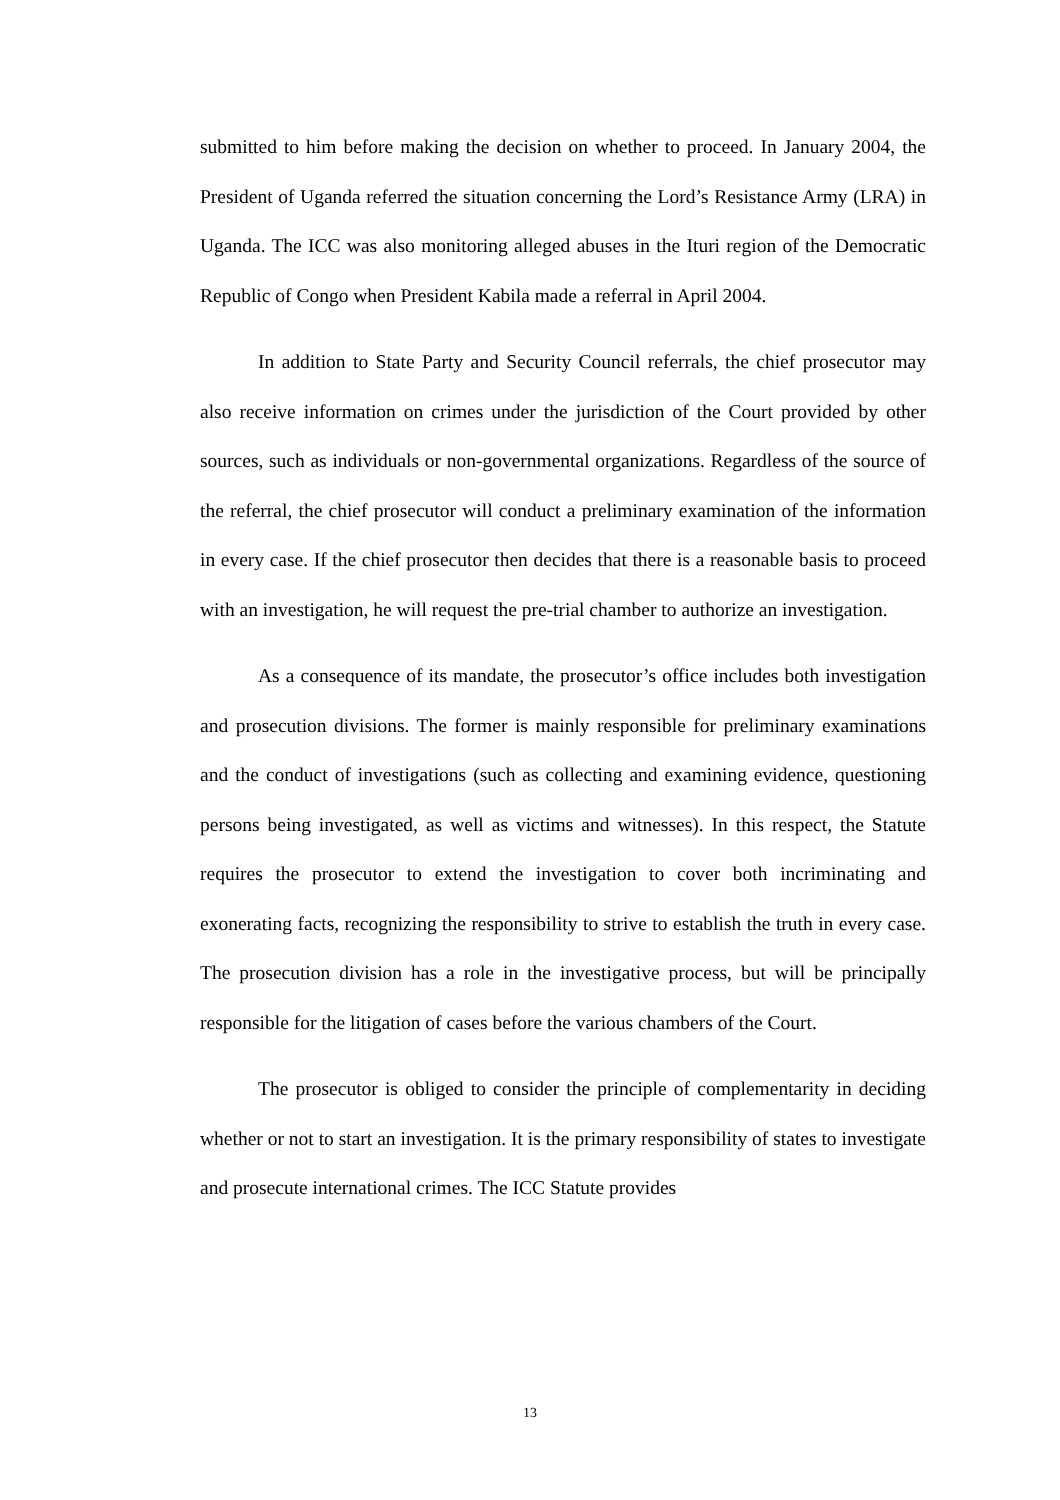submitted to him before making the decision on whether to proceed. In January 2004, the President of Uganda referred the situation concerning the Lord’s Resistance Army (LRA) in Uganda. The ICC was also monitoring alleged abuses in the Ituri region of the Democratic Republic of Congo when President Kabila made a referral in April 2004.
In addition to State Party and Security Council referrals, the chief prosecutor may also receive information on crimes under the jurisdiction of the Court provided by other sources, such as individuals or non-governmental organizations. Regardless of the source of the referral, the chief prosecutor will conduct a preliminary examination of the information in every case. If the chief prosecutor then decides that there is a reasonable basis to proceed with an investigation, he will request the pre-trial chamber to authorize an investigation.
As a consequence of its mandate, the prosecutor’s office includes both investigation and prosecution divisions. The former is mainly responsible for preliminary examinations and the conduct of investigations (such as collecting and examining evidence, questioning persons being investigated, as well as victims and witnesses). In this respect, the Statute requires the prosecutor to extend the investigation to cover both incriminating and exonerating facts, recognizing the responsibility to strive to establish the truth in every case. The prosecution division has a role in the investigative process, but will be principally responsible for the litigation of cases before the various chambers of the Court.
The prosecutor is obliged to consider the principle of complementarity in deciding whether or not to start an investigation. It is the primary responsibility of states to investigate and prosecute international crimes. The ICC Statute provides
13